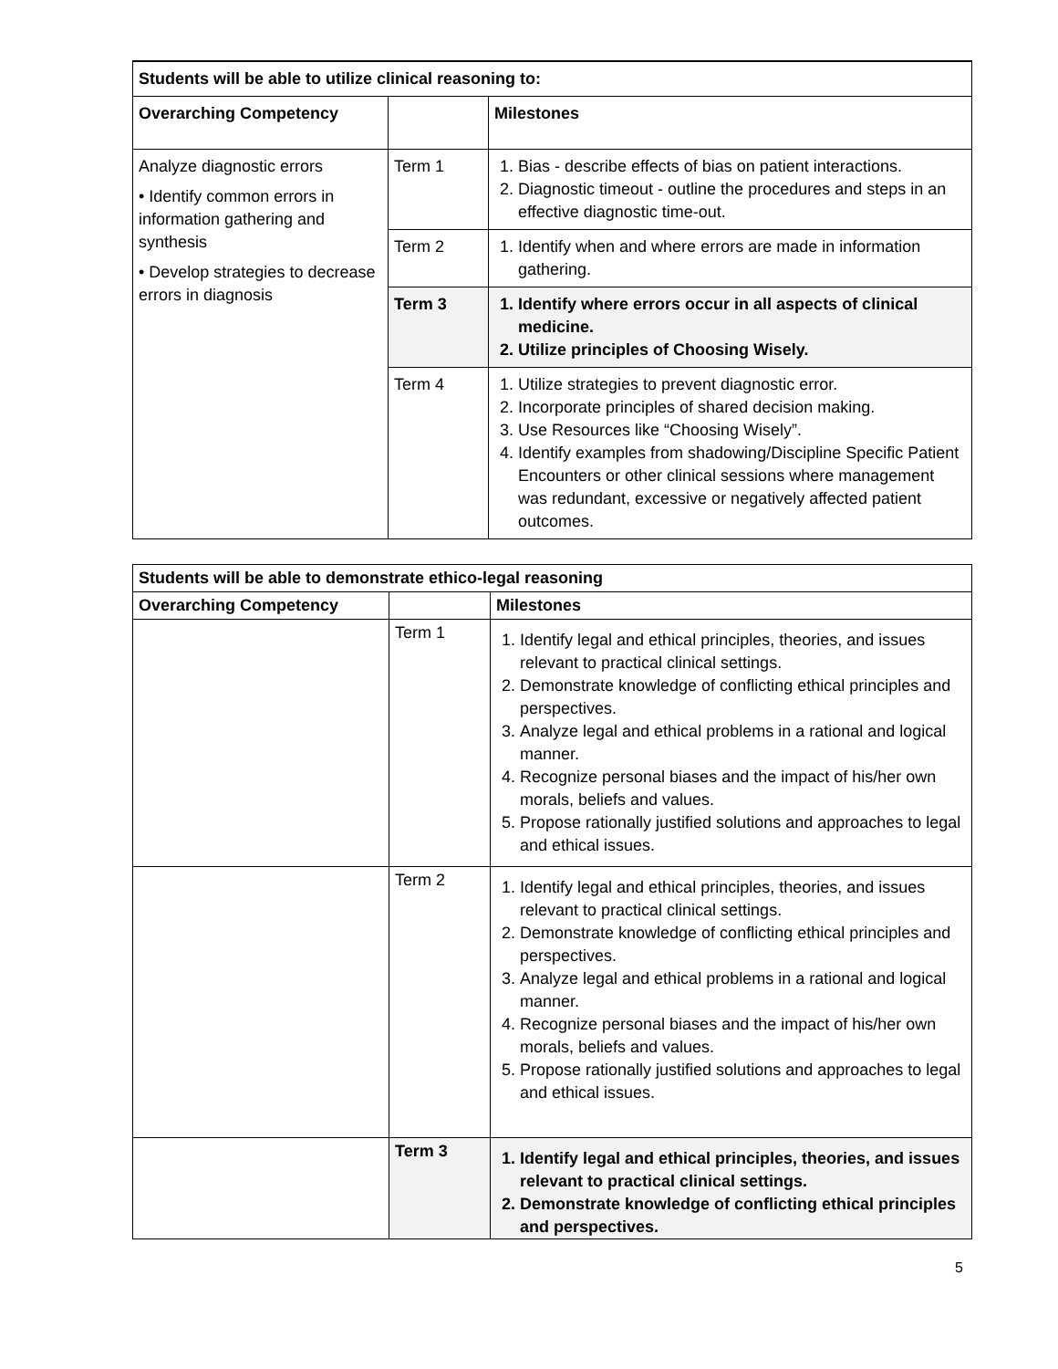| Students will be able to utilize clinical reasoning to: | | |
| --- | --- | --- |
| Overarching Competency | | Milestones |
| Analyze diagnostic errors • Identify common errors in information gathering and synthesis • Develop strategies to decrease errors in diagnosis | Term 1 | 1. Bias - describe effects of bias on patient interactions. 2. Diagnostic timeout - outline the procedures and steps in an effective diagnostic time-out. |
| | Term 2 | 1. Identify when and where errors are made in information gathering. |
| | Term 3 | 1. Identify where errors occur in all aspects of clinical medicine. 2. Utilize principles of Choosing Wisely. |
| | Term 4 | 1. Utilize strategies to prevent diagnostic error. 2. Incorporate principles of shared decision making. 3. Use Resources like “Choosing Wisely”. 4. Identify examples from shadowing/Discipline Specific Patient Encounters or other clinical sessions where management was redundant, excessive or negatively affected patient outcomes. |
| Students will be able to demonstrate ethico-legal reasoning | | |
| --- | --- | --- |
| Overarching Competency | | Milestones |
| | Term 1 | 1. Identify legal and ethical principles, theories, and issues relevant to practical clinical settings. 2. Demonstrate knowledge of conflicting ethical principles and perspectives. 3. Analyze legal and ethical problems in a rational and logical manner. 4. Recognize personal biases and the impact of his/her own morals, beliefs and values. 5. Propose rationally justified solutions and approaches to legal and ethical issues. |
| | Term 2 | 1. Identify legal and ethical principles, theories, and issues relevant to practical clinical settings. 2. Demonstrate knowledge of conflicting ethical principles and perspectives. 3. Analyze legal and ethical problems in a rational and logical manner. 4. Recognize personal biases and the impact of his/her own morals, beliefs and values. 5. Propose rationally justified solutions and approaches to legal and ethical issues. |
| | Term 3 | 1. Identify legal and ethical principles, theories, and issues relevant to practical clinical settings. 2. Demonstrate knowledge of conflicting ethical principles and perspectives. |
5